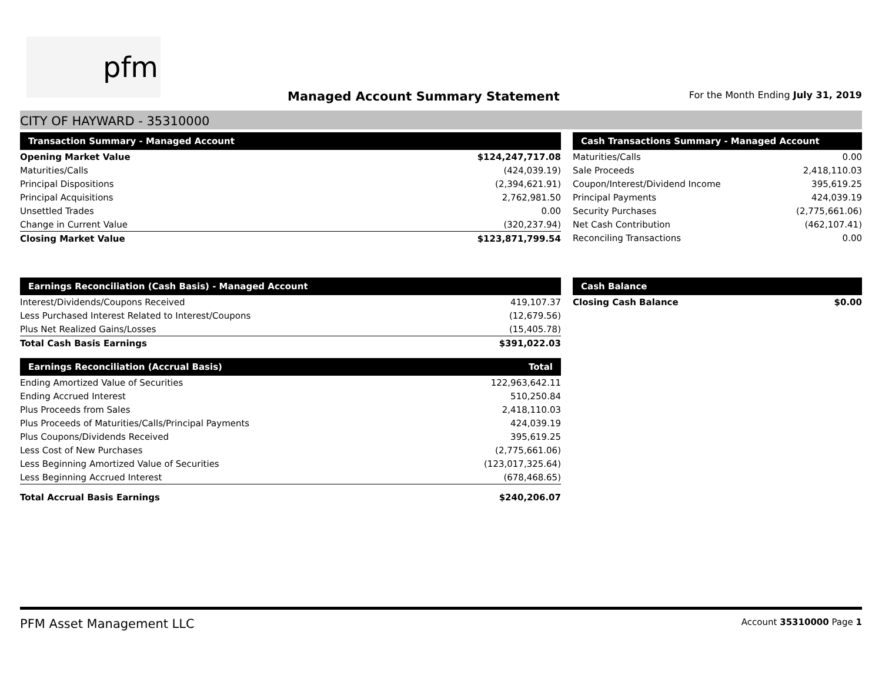pfm
Managed Account Summary Statement
For the Month Ending July 31, 2019
CITY OF HAYWARD - 35310000
| Transaction Summary - Managed Account | |
| --- | --- |
| Opening Market Value | $124,247,717.08 |
| Maturities/Calls | (424,039.19) |
| Principal Dispositions | (2,394,621.91) |
| Principal Acquisitions | 2,762,981.50 |
| Unsettled Trades | 0.00 |
| Change in Current Value | (320,237.94) |
| Closing Market Value | $123,871,799.54 |
| Cash Transactions Summary - Managed Account | |
| --- | --- |
| Maturities/Calls | 0.00 |
| Sale Proceeds | 2,418,110.03 |
| Coupon/Interest/Dividend Income | 395,619.25 |
| Principal Payments | 424,039.19 |
| Security Purchases | (2,775,661.06) |
| Net Cash Contribution | (462,107.41) |
| Reconciling Transactions | 0.00 |
| Earnings Reconciliation (Cash Basis) - Managed Account | |
| --- | --- |
| Interest/Dividends/Coupons Received | 419,107.37 |
| Less Purchased Interest Related to Interest/Coupons | (12,679.56) |
| Plus Net Realized Gains/Losses | (15,405.78) |
| Total Cash Basis Earnings | $391,022.03 |
| Earnings Reconciliation (Accrual Basis) | Total |
| --- | --- |
| Ending Amortized Value of Securities | 122,963,642.11 |
| Ending Accrued Interest | 510,250.84 |
| Plus Proceeds from Sales | 2,418,110.03 |
| Plus Proceeds of Maturities/Calls/Principal Payments | 424,039.19 |
| Plus Coupons/Dividends Received | 395,619.25 |
| Less Cost of New Purchases | (2,775,661.06) |
| Less Beginning Amortized Value of Securities | (123,017,325.64) |
| Less Beginning Accrued Interest | (678,468.65) |
| Total Accrual Basis Earnings | $240,206.07 |
| Cash Balance | |
| --- | --- |
| Closing Cash Balance | $0.00 |
PFM Asset Management LLC Account 35310000 Page 1